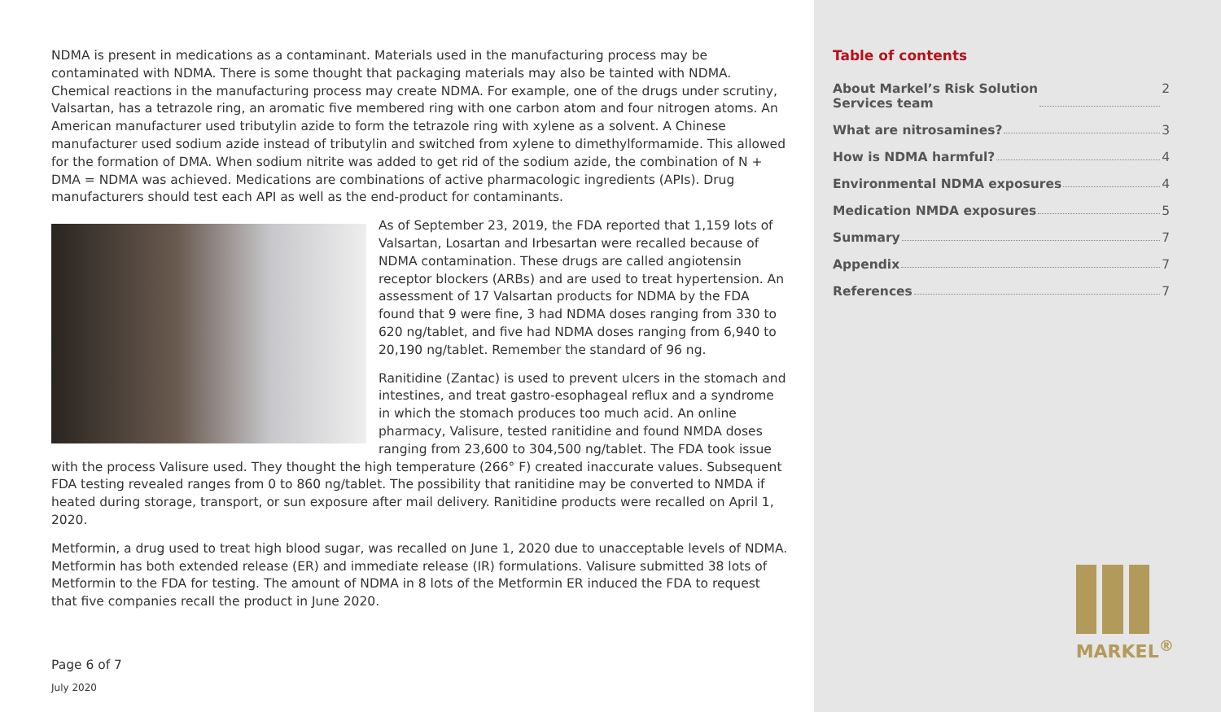NDMA is present in medications as a contaminant. Materials used in the manufacturing process may be contaminated with NDMA. There is some thought that packaging materials may also be tainted with NDMA. Chemical reactions in the manufacturing process may create NDMA. For example, one of the drugs under scrutiny, Valsartan, has a tetrazole ring, an aromatic five membered ring with one carbon atom and four nitrogen atoms. An American manufacturer used tributylin azide to form the tetrazole ring with xylene as a solvent. A Chinese manufacturer used sodium azide instead of tributylin and switched from xylene to dimethylformamide. This allowed for the formation of DMA. When sodium nitrite was added to get rid of the sodium azide, the combination of N + DMA = NDMA was achieved. Medications are combinations of active pharmacologic ingredients (APIs). Drug manufacturers should test each API as well as the end-product for contaminants.
As of September 23, 2019, the FDA reported that 1,159 lots of Valsartan, Losartan and Irbesartan were recalled because of NDMA contamination. These drugs are called angiotensin receptor blockers (ARBs) and are used to treat hypertension. An assessment of 17 Valsartan products for NDMA by the FDA found that 9 were fine, 3 had NDMA doses ranging from 330 to 620 ng/tablet, and five had NDMA doses ranging from 6,940 to 20,190 ng/tablet. Remember the standard of 96 ng.
Ranitidine (Zantac) is used to prevent ulcers in the stomach and intestines, and treat gastro-esophageal reflux and a syndrome in which the stomach produces too much acid. An online pharmacy, Valisure, tested ranitidine and found NMDA doses ranging from 23,600 to 304,500 ng/tablet. The FDA took issue with the process Valisure used. They thought the high temperature (266° F) created inaccurate values. Subsequent FDA testing revealed ranges from 0 to 860 ng/tablet. The possibility that ranitidine may be converted to NMDA if heated during storage, transport, or sun exposure after mail delivery. Ranitidine products were recalled on April 1, 2020.
Metformin, a drug used to treat high blood sugar, was recalled on June 1, 2020 due to unacceptable levels of NDMA. Metformin has both extended release (ER) and immediate release (IR) formulations. Valisure submitted 38 lots of Metformin to the FDA for testing. The amount of NDMA in 8 lots of the Metformin ER induced the FDA to request that five companies recall the product in June 2020.
Page 6 of 7
July 2020
Table of contents
About Markel’s Risk Solution
Services team 2
What are nitrosamines? 3
How is NDMA harmful? 4
Environmental NDMA exposures 4
Medication NMDA exposures 5
Summary 7
Appendix 7
References 7
MARKEL<sup>®</sup>